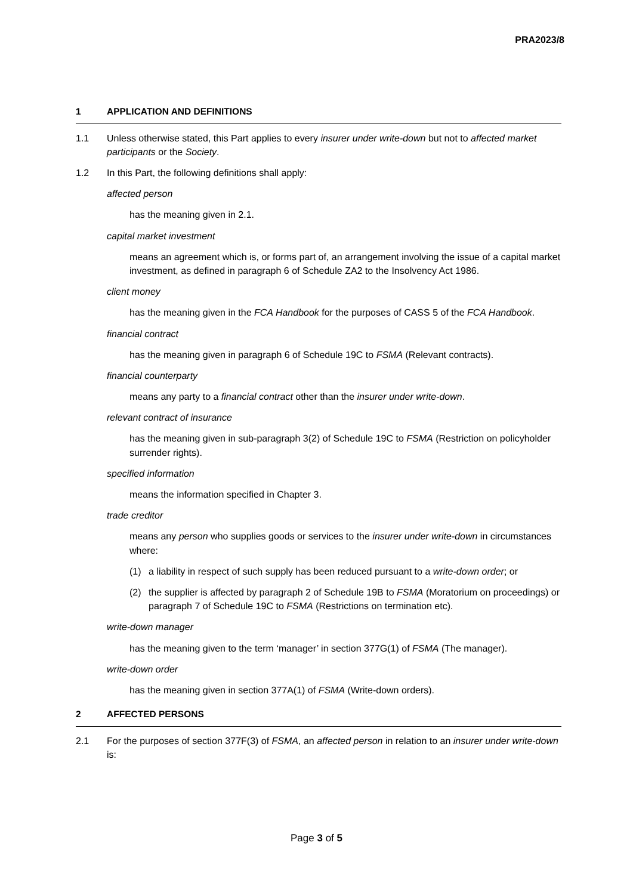PRA2023/8
1 APPLICATION AND DEFINITIONS
1.1 Unless otherwise stated, this Part applies to every insurer under write-down but not to affected market participants or the Society.
1.2 In this Part, the following definitions shall apply:
affected person
has the meaning given in 2.1.
capital market investment
means an agreement which is, or forms part of, an arrangement involving the issue of a capital market investment, as defined in paragraph 6 of Schedule ZA2 to the Insolvency Act 1986.
client money
has the meaning given in the FCA Handbook for the purposes of CASS 5 of the FCA Handbook.
financial contract
has the meaning given in paragraph 6 of Schedule 19C to FSMA (Relevant contracts).
financial counterparty
means any party to a financial contract other than the insurer under write-down.
relevant contract of insurance
has the meaning given in sub-paragraph 3(2) of Schedule 19C to FSMA (Restriction on policyholder surrender rights).
specified information
means the information specified in Chapter 3.
trade creditor
means any person who supplies goods or services to the insurer under write-down in circumstances where:
(1) a liability in respect of such supply has been reduced pursuant to a write-down order; or
(2) the supplier is affected by paragraph 2 of Schedule 19B to FSMA (Moratorium on proceedings) or paragraph 7 of Schedule 19C to FSMA (Restrictions on termination etc).
write-down manager
has the meaning given to the term ‘manager’ in section 377G(1) of FSMA (The manager).
write-down order
has the meaning given in section 377A(1) of FSMA (Write-down orders).
2 AFFECTED PERSONS
2.1 For the purposes of section 377F(3) of FSMA, an affected person in relation to an insurer under write-down is:
Page 3 of 5